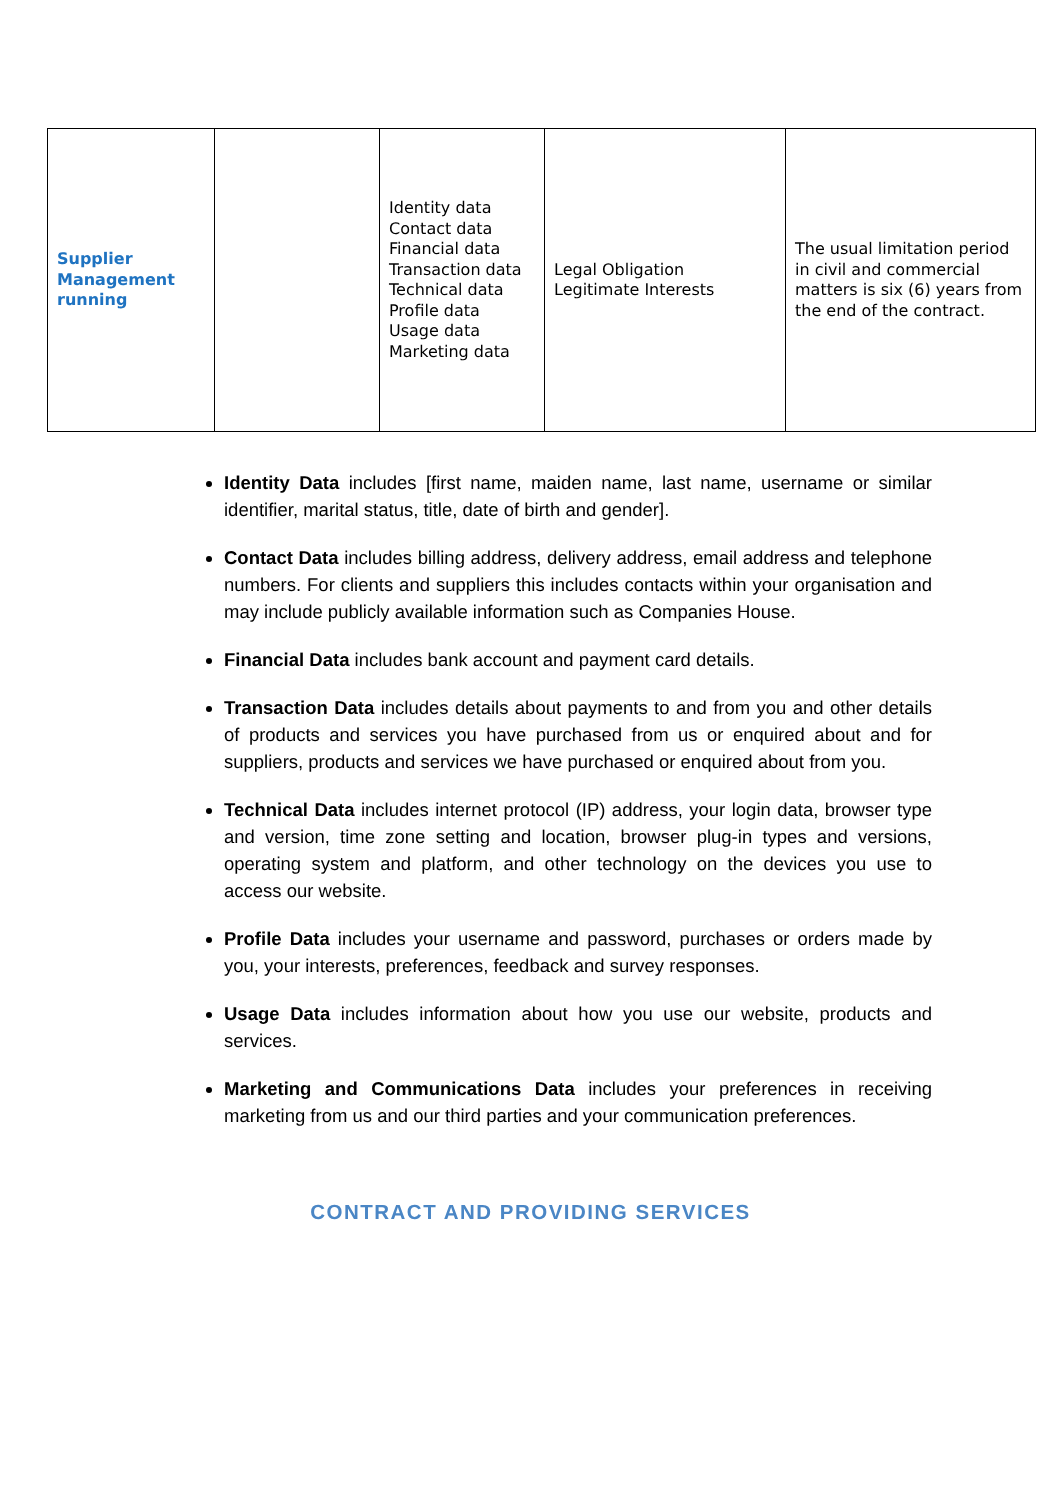| Supplier Management running | | Identity data Contact data Financial data Transaction data Technical data Profile data Usage data Marketing data | Legal Obligation Legitimate Interests | The usual limitation period in civil and commercial matters is six (6) years from the end of the contract. |
Identity Data includes [first name, maiden name, last name, username or similar identifier, marital status, title, date of birth and gender].
Contact Data includes billing address, delivery address, email address and telephone numbers. For clients and suppliers this includes contacts within your organisation and may include publicly available information such as Companies House.
Financial Data includes bank account and payment card details.
Transaction Data includes details about payments to and from you and other details of products and services you have purchased from us or enquired about and for suppliers, products and services we have purchased or enquired about from you.
Technical Data includes internet protocol (IP) address, your login data, browser type and version, time zone setting and location, browser plug-in types and versions, operating system and platform, and other technology on the devices you use to access our website.
Profile Data includes your username and password, purchases or orders made by you, your interests, preferences, feedback and survey responses.
Usage Data includes information about how you use our website, products and services.
Marketing and Communications Data includes your preferences in receiving marketing from us and our third parties and your communication preferences.
CONTRACT AND PROVIDING SERVICES